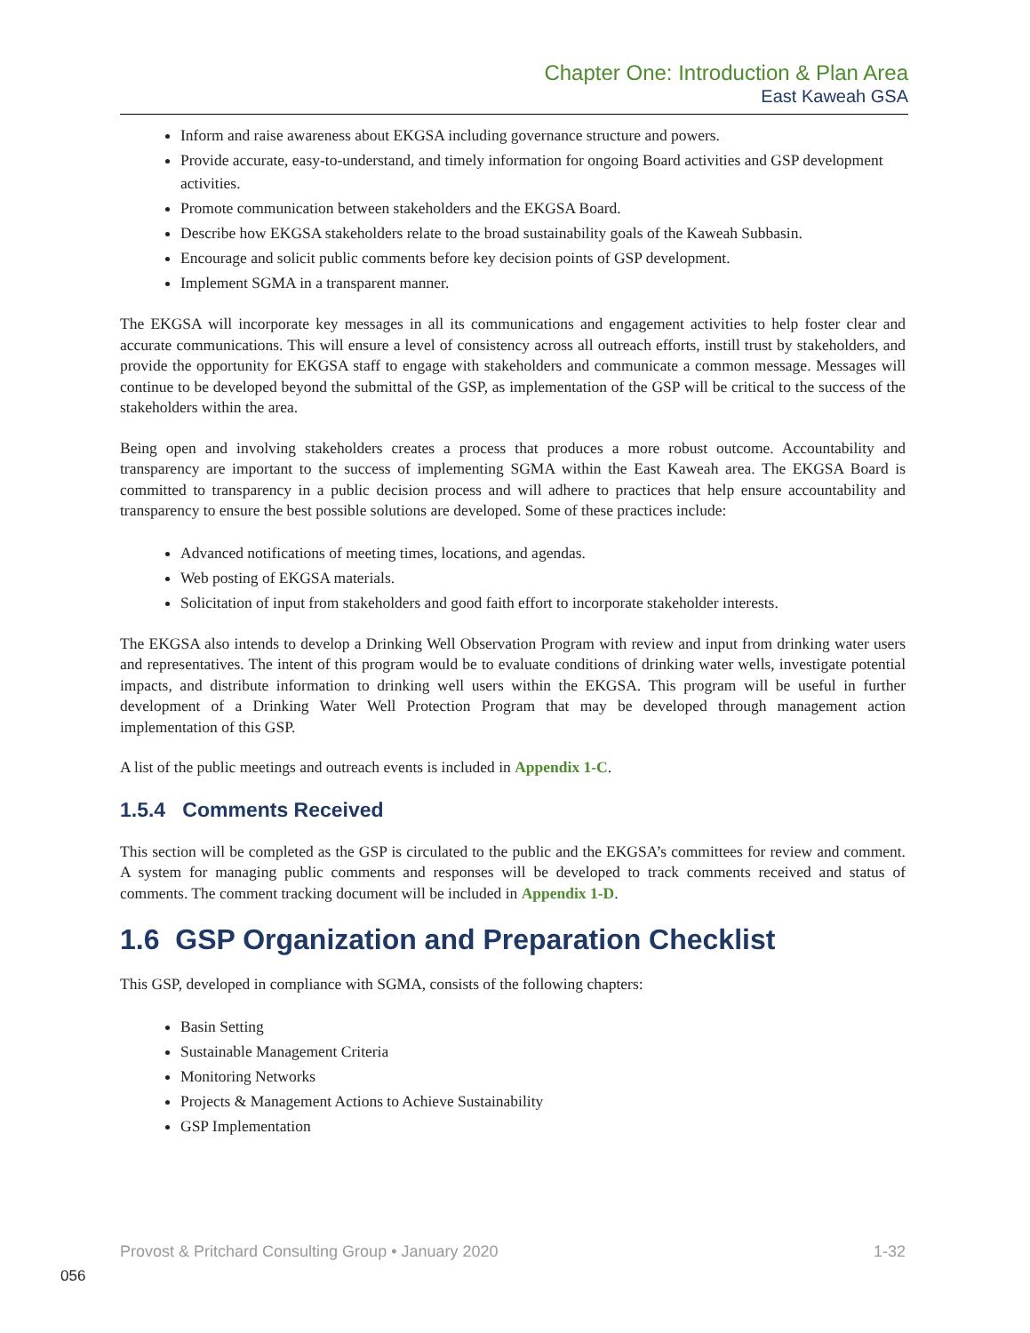Chapter One: Introduction & Plan Area
East Kaweah GSA
Inform and raise awareness about EKGSA including governance structure and powers.
Provide accurate, easy-to-understand, and timely information for ongoing Board activities and GSP development activities.
Promote communication between stakeholders and the EKGSA Board.
Describe how EKGSA stakeholders relate to the broad sustainability goals of the Kaweah Subbasin.
Encourage and solicit public comments before key decision points of GSP development.
Implement SGMA in a transparent manner.
The EKGSA will incorporate key messages in all its communications and engagement activities to help foster clear and accurate communications. This will ensure a level of consistency across all outreach efforts, instill trust by stakeholders, and provide the opportunity for EKGSA staff to engage with stakeholders and communicate a common message. Messages will continue to be developed beyond the submittal of the GSP, as implementation of the GSP will be critical to the success of the stakeholders within the area.
Being open and involving stakeholders creates a process that produces a more robust outcome. Accountability and transparency are important to the success of implementing SGMA within the East Kaweah area. The EKGSA Board is committed to transparency in a public decision process and will adhere to practices that help ensure accountability and transparency to ensure the best possible solutions are developed. Some of these practices include:
Advanced notifications of meeting times, locations, and agendas.
Web posting of EKGSA materials.
Solicitation of input from stakeholders and good faith effort to incorporate stakeholder interests.
The EKGSA also intends to develop a Drinking Well Observation Program with review and input from drinking water users and representatives. The intent of this program would be to evaluate conditions of drinking water wells, investigate potential impacts, and distribute information to drinking well users within the EKGSA. This program will be useful in further development of a Drinking Water Well Protection Program that may be developed through management action implementation of this GSP.
A list of the public meetings and outreach events is included in Appendix 1-C.
1.5.4 Comments Received
This section will be completed as the GSP is circulated to the public and the EKGSA’s committees for review and comment. A system for managing public comments and responses will be developed to track comments received and status of comments. The comment tracking document will be included in Appendix 1-D.
1.6 GSP Organization and Preparation Checklist
This GSP, developed in compliance with SGMA, consists of the following chapters:
Basin Setting
Sustainable Management Criteria
Monitoring Networks
Projects & Management Actions to Achieve Sustainability
GSP Implementation
Provost & Pritchard Consulting Group • January 2020 1-32
056